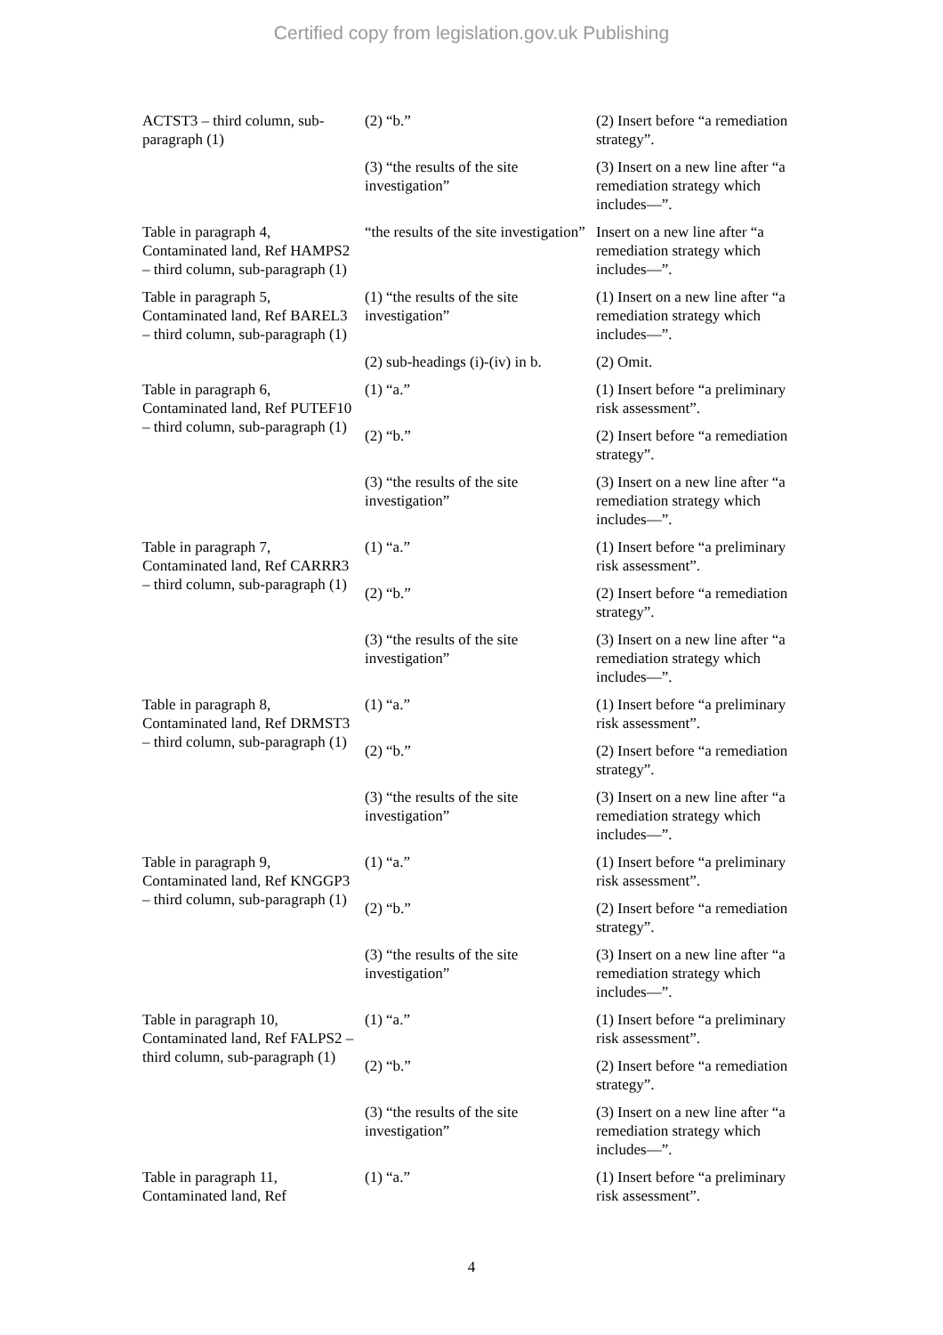Certified copy from legislation.gov.uk Publishing
| ACTST3 – third column, sub-paragraph (1) | (2) “b.” | (2) Insert before “a remediation strategy”. |
| | (3) “the results of the site investigation” | (3) Insert on a new line after “a remediation strategy which includes—”. |
| Table in paragraph 4, Contaminated land, Ref HAMPS2 – third column, sub-paragraph (1) | “the results of the site investigation” | Insert on a new line after “a remediation strategy which includes—”. |
| Table in paragraph 5, Contaminated land, Ref BAREL3 – third column, sub-paragraph (1) | (1) “the results of the site investigation” | (1) Insert on a new line after “a remediation strategy which includes—”. |
| | (2) sub-headings (i)-(iv) in b. | (2) Omit. |
| Table in paragraph 6, Contaminated land, Ref PUTEF10 – third column, sub-paragraph (1) | (1) “a.” | (1) Insert before “a preliminary risk assessment”. |
| | (2) “b.” | (2) Insert before “a remediation strategy”. |
| | (3) “the results of the site investigation” | (3) Insert on a new line after “a remediation strategy which includes—”. |
| Table in paragraph 7, Contaminated land, Ref CARRR3 – third column, sub-paragraph (1) | (1) “a.” | (1) Insert before “a preliminary risk assessment”. |
| | (2) “b.” | (2) Insert before “a remediation strategy”. |
| | (3) “the results of the site investigation” | (3) Insert on a new line after “a remediation strategy which includes—”. |
| Table in paragraph 8, Contaminated land, Ref DRMST3 – third column, sub-paragraph (1) | (1) “a.” | (1) Insert before “a preliminary risk assessment”. |
| | (2) “b.” | (2) Insert before “a remediation strategy”. |
| | (3) “the results of the site investigation” | (3) Insert on a new line after “a remediation strategy which includes—”. |
| Table in paragraph 9, Contaminated land, Ref KNGGP3 – third column, sub-paragraph (1) | (1) “a.” | (1) Insert before “a preliminary risk assessment”. |
| | (2) “b.” | (2) Insert before “a remediation strategy”. |
| | (3) “the results of the site investigation” | (3) Insert on a new line after “a remediation strategy which includes—”. |
| Table in paragraph 10, Contaminated land, Ref FALPS2 – third column, sub-paragraph (1) | (1) “a.” | (1) Insert before “a preliminary risk assessment”. |
| | (2) “b.” | (2) Insert before “a remediation strategy”. |
| | (3) “the results of the site investigation” | (3) Insert on a new line after “a remediation strategy which includes—”. |
| Table in paragraph 11, Contaminated land, Ref | (1) “a.” | (1) Insert before “a preliminary risk assessment”. |
4